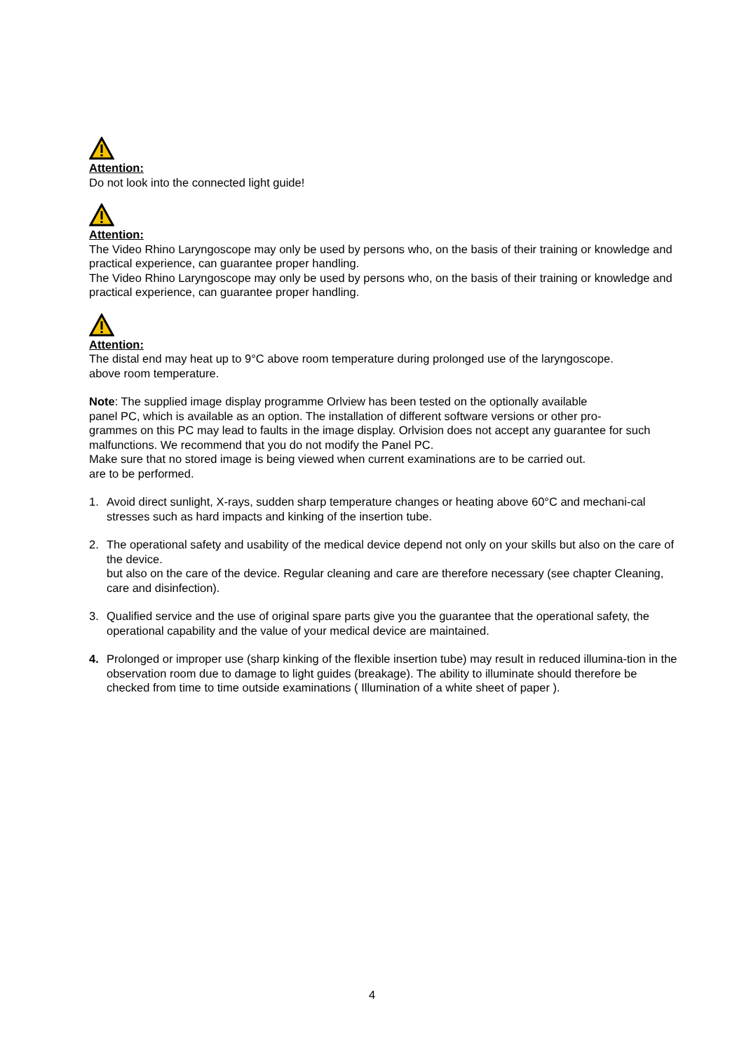Attention:
Do not look into the connected light guide!
Attention:
The Video Rhino Laryngoscope may only be used by persons who, on the basis of their training or knowledge and practical experience, can guarantee proper handling.
The Video Rhino Laryngoscope may only be used by persons who, on the basis of their training or knowledge and practical experience, can guarantee proper handling.
Attention:
The distal end may heat up to 9°C above room temperature during prolonged use of the laryngoscope.
above room temperature.
Note: The supplied image display programme Orlview has been tested on the optionally available
panel PC, which is available as an option. The installation of different software versions or other pro-
grammes on this PC may lead to faults in the image display. Orlvision does not accept any guarantee for such malfunctions. We recommend that you do not modify the Panel PC.
Make sure that no stored image is being viewed when current examinations are to be carried out.
are to be performed.
1. Avoid direct sunlight, X-rays, sudden sharp temperature changes or heating above 60°C and mechani-cal stresses such as hard impacts and kinking of the insertion tube.
2. The operational safety and usability of the medical device depend not only on your skills but also on the care of the device.
but also on the care of the device. Regular cleaning and care are therefore necessary (see chapter Cleaning, care and disinfection).
3. Qualified service and the use of original spare parts give you the guarantee that the operational safety, the operational capability and the value of your medical device are maintained.
4. Prolonged or improper use (sharp kinking of the flexible insertion tube) may result in reduced illumina-tion in the observation room due to damage to light guides (breakage). The ability to illuminate should therefore be checked from time to time outside examinations ( Illumination of a white sheet of paper ).
4